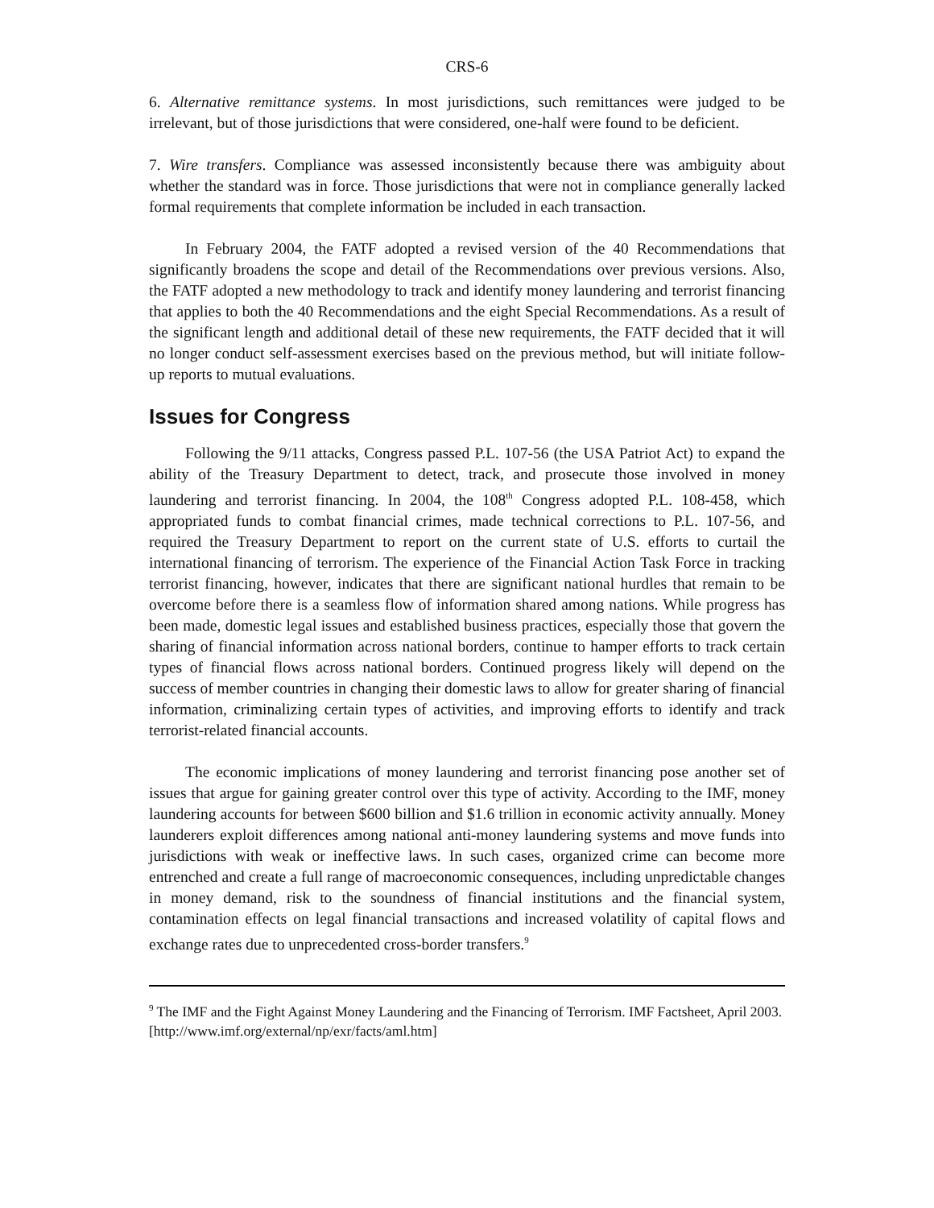CRS-6
6. Alternative remittance systems. In most jurisdictions, such remittances were judged to be irrelevant, but of those jurisdictions that were considered, one-half were found to be deficient.
7. Wire transfers. Compliance was assessed inconsistently because there was ambiguity about whether the standard was in force. Those jurisdictions that were not in compliance generally lacked formal requirements that complete information be included in each transaction.
In February 2004, the FATF adopted a revised version of the 40 Recommendations that significantly broadens the scope and detail of the Recommendations over previous versions. Also, the FATF adopted a new methodology to track and identify money laundering and terrorist financing that applies to both the 40 Recommendations and the eight Special Recommendations. As a result of the significant length and additional detail of these new requirements, the FATF decided that it will no longer conduct self-assessment exercises based on the previous method, but will initiate follow-up reports to mutual evaluations.
Issues for Congress
Following the 9/11 attacks, Congress passed P.L. 107-56 (the USA Patriot Act) to expand the ability of the Treasury Department to detect, track, and prosecute those involved in money laundering and terrorist financing. In 2004, the 108<sup>th</sup> Congress adopted P.L. 108-458, which appropriated funds to combat financial crimes, made technical corrections to P.L. 107-56, and required the Treasury Department to report on the current state of U.S. efforts to curtail the international financing of terrorism. The experience of the Financial Action Task Force in tracking terrorist financing, however, indicates that there are significant national hurdles that remain to be overcome before there is a seamless flow of information shared among nations. While progress has been made, domestic legal issues and established business practices, especially those that govern the sharing of financial information across national borders, continue to hamper efforts to track certain types of financial flows across national borders. Continued progress likely will depend on the success of member countries in changing their domestic laws to allow for greater sharing of financial information, criminalizing certain types of activities, and improving efforts to identify and track terrorist-related financial accounts.
The economic implications of money laundering and terrorist financing pose another set of issues that argue for gaining greater control over this type of activity. According to the IMF, money laundering accounts for between $600 billion and $1.6 trillion in economic activity annually. Money launderers exploit differences among national anti-money laundering systems and move funds into jurisdictions with weak or ineffective laws. In such cases, organized crime can become more entrenched and create a full range of macroeconomic consequences, including unpredictable changes in money demand, risk to the soundness of financial institutions and the financial system, contamination effects on legal financial transactions and increased volatility of capital flows and exchange rates due to unprecedented cross-border transfers.<sup>9</sup>
<sup>9</sup> The IMF and the Fight Against Money Laundering and the Financing of Terrorism. IMF Factsheet, April 2003. [http://www.imf.org/external/np/exr/facts/aml.htm]